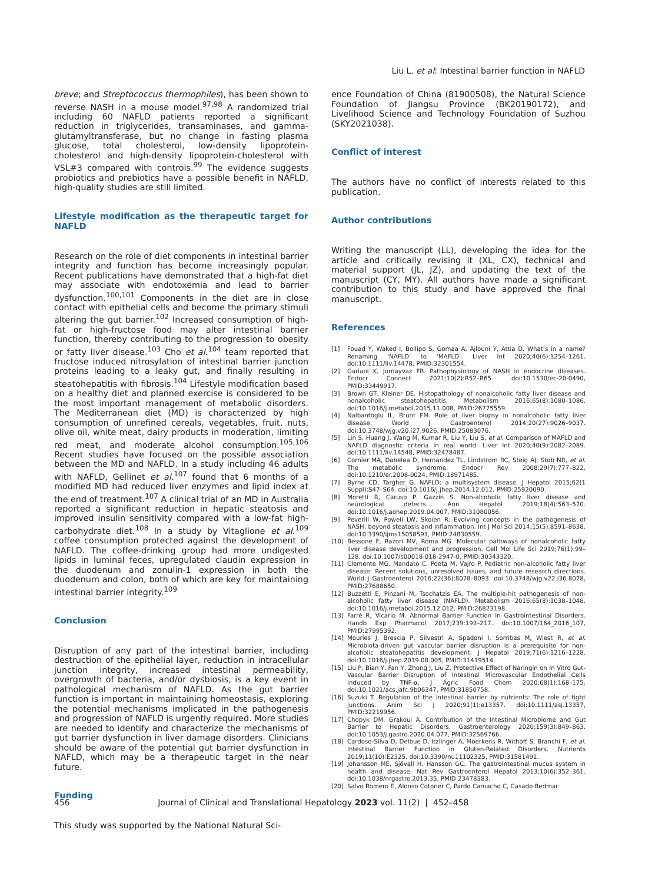Liu L. et al: Intestinal barrier function in NAFLD
breve; and Streptococcus thermophiles), has been shown to reverse NASH in a mouse model.<sup>97,98</sup> A randomized trial including 60 NAFLD patients reported a significant reduction in triglycerides, transaminases, and gamma-glutamyltransferase, but no change in fasting plasma glucose, total cholesterol, low-density lipoprotein-cholesterol and high-density lipoprotein-cholesterol with VSL#3 compared with controls.<sup>99</sup> The evidence suggests probiotics and prebiotics have a possible benefit in NAFLD, high-quality studies are still limited.
Lifestyle modification as the therapeutic target for NAFLD
Research on the role of diet components in intestinal barrier integrity and function has become increasingly popular. Recent publications have demonstrated that a high-fat diet may associate with endotoxemia and lead to barrier dysfunction.<sup>100,101</sup> Components in the diet are in close contact with epithelial cells and become the primary stimuli altering the gut barrier.<sup>102</sup> Increased consumption of high-fat or high-fructose food may alter intestinal barrier function, thereby contributing to the progression to obesity or fatty liver disease.<sup>103</sup> Cho et al.<sup>104</sup> team reported that fructose induced nitrosylation of intestinal barrier junction proteins leading to a leaky gut, and finally resulting in steatohepatitis with fibrosis.<sup>104</sup> Lifestyle modification based on a healthy diet and planned exercise is considered to be the most important management of metabolic disorders. The Mediterranean diet (MD) is characterized by high consumption of unrefined cereals, vegetables, fruit, nuts, olive oil, white meat, dairy products in moderation, limiting red meat, and moderate alcohol consumption.<sup>105,106</sup> Recent studies have focused on the possible association between the MD and NAFLD. In a study including 46 adults with NAFLD, Gellinet et al.<sup>107</sup> found that 6 months of a modified MD had reduced liver enzymes and lipid index at the end of treatment.<sup>107</sup> A clinical trial of an MD in Australia reported a significant reduction in hepatic steatosis and improved insulin sensitivity compared with a low-fat high-carbohydrate diet.<sup>108</sup> In a study by Vitaglione et al.<sup>109</sup> coffee consumption protected against the development of NAFLD. The coffee-drinking group had more undigested lipids in luminal feces, upregulated claudin expression in the duodenum and zonulin-1 expression in both the duodenum and colon, both of which are key for maintaining intestinal barrier integrity.<sup>109</sup>
Conclusion
Disruption of any part of the intestinal barrier, including destruction of the epithelial layer, reduction in intracellular junction integrity, increased intestinal permeability, overgrowth of bacteria, and/or dysbiosis, is a key event in pathological mechanism of NAFLD. As the gut barrier function is important in maintaining homeostasis, exploring the potential mechanisms implicated in the pathogenesis and progression of NAFLD is urgently required. More studies are needed to identify and characterize the mechanisms of gut barrier dysfunction in liver damage disorders. Clinicians should be aware of the potential gut barrier dysfunction in NAFLD, which may be a therapeutic target in the near future.
Funding
This study was supported by the National Natural Sci-
ence Foundation of China (81900508), the Natural Science Foundation of Jiangsu Province (BK20190172), and Livelihood Science and Technology Foundation of Suzhou (SKY2021038).
Conflict of interest
The authors have no conflict of interests related to this publication.
Author contributions
Writing the manuscript (LL), developing the idea for the article and critically revising it (XL, CX), technical and material support (JL, JZ), and updating the text of the manuscript (CY, MY). All authors have made a significant contribution to this study and have approved the final manuscript.
References
[1] Fouad Y, Waked I, Bollipo S, Gomaa A, Ajlouni Y, Attia D. What’s in a name? Renaming ‘NAFLD’ to ‘MAFLD’. Liver Int 2020;40(6):1254–1261. doi:10.1111/liv.14478, PMID:32301554.
[2] Gariani K, Jornayvaz FR. Pathophysiology of NASH in endocrine diseases. Endocr Connect 2021;10(2):R52–R65. doi:10.1530/ec-20-0490, PMID:33449917.
[3] Brown GT, Kleiner DE. Histopathology of nonalcoholic fatty liver disease and nonalcoholic steatohepatitis. Metabolism 2016;65(8):1080–1086. doi:10.1016/j.metabol.2015.11.008, PMID:26775559.
[4] Nalbantoglu IL, Brunt EM. Role of liver biopsy in nonalcoholic fatty liver disease. World J Gastroenterol 2014;20(27):9026–9037. doi:10.3748/wjg.v20.i27.9026, PMID:25083076.
[5] Lin S, Huang J, Wang M, Kumar R, Liu Y, Liu S, et al. Comparison of MAFLD and NAFLD diagnostic criteria in real world. Liver Int 2020;40(9):2082–2089. doi:10.1111/liv.14548, PMID:32478487.
[6] Cornier MA, Dabelea D, Hernandez TL, Lindstrom RC, Steig AJ, Stob NR, et al. The metabolic syndrome. Endocr Rev 2008;29(7):777–822. doi:10.1210/er.2008-0024, PMID:18971485.
[7] Byrne CD, Targher G. NAFLD: a multisystem disease. J Hepatol 2015;62(1 Suppl):S47–S64. doi:10.1016/j.jhep.2014.12.012, PMID:25920090.
[8] Moretti R, Caruso P, Gazzin S. Non-alcoholic fatty liver disease and neurological defects. Ann Hepatol 2019;18(4):563–570. doi:10.1016/j.aohep.2019.04.007, PMID:31080056.
[9] Peverill W, Powell LW, Skoien R. Evolving concepts in the pathogenesis of NASH: beyond steatosis and inflammation. Int J Mol Sci 2014;15(5):8591–8638. doi:10.3390/ijms15058591, PMID:24830559.
[10] Bessone F, Razori MV, Roma MG. Molecular pathways of nonalcoholic fatty liver disease development and progression. Cell Mol Life Sci 2019;76(1):99–128. doi:10.1007/s00018-018-2947-0, PMID:30343320.
[11] Clemente MG, Mandato C, Poeta M, Vajro P. Pediatric non-alcoholic fatty liver disease: Recent solutions, unresolved issues, and future research directions. World J Gastroenterol 2016;22(36):8078–8093. doi:10.3748/wjg.v22.i36.8078, PMID:27688650.
[12] Buzzetti E, Pinzani M, Tsochatzis EA. The multiple-hit pathogenesis of non-alcoholic fatty liver disease (NAFLD). Metabolism 2016;65(8):1038–1048. doi:10.1016/j.metabol.2015.12.012, PMID:26823198.
[13] Farré R, Vicario M. Abnormal Barrier Function in Gastrointestinal Disorders. Handb Exp Pharmacol 2017;239:193–217. doi:10.1007/164_2016_107, PMID:27995392.
[14] Mouries J, Brescia P, Silvestri A, Spadoni I, Sorribas M, Wiest R, et al. Microbiota-driven gut vascular barrier disruption is a prerequisite for non-alcoholic steatohepatitis development. J Hepatol 2019;71(6):1216–1228. doi:10.1016/j.jhep.2019.08.005, PMID:31419514.
[15] Liu P, Bian Y, Fan Y, Zhong J, Liu Z. Protective Effect of Naringin on In Vitro Gut-Vascular Barrier Disruption of Intestinal Microvascular Endothelial Cells Induced by TNF-α. J Agric Food Chem 2020;68(1):168–175. doi:10.1021/acs.jafc.9b06347, PMID:31850758.
[16] Suzuki T. Regulation of the intestinal barrier by nutrients: The role of tight junctions. Anim Sci J 2020;91(1):e13357. doi:10.1111/asj.13357, PMID:32219956.
[17] Chopyk DM, Grakoui A. Contribution of the Intestinal Microbiome and Gut Barrier to Hepatic Disorders. Gastroenterology 2020;159(3):849–863. doi:10.1053/j.gastro.2020.04.077, PMID:32569766.
[18] Cardoso-Silva D, Delbue D, Itzlinger A, Moerkens R, Withoff S, Branchi F, et al. Intestinal Barrier Function in Gluten-Related Disorders. Nutrients 2019;11(10):E2325. doi:10.3390/nu11102325, PMID:31581491.
[19] Johansson ME, Sjövall H, Hansson GC. The gastrointestinal mucus system in health and disease. Nat Rev Gastroenterol Hepatol 2013;10(6):352–361. doi:10.1038/nrgastro.2013.35, PMID:23478383.
[20] Salvo Romero E, Alonso Cotoner C, Pardo Camacho C, Casado Bedmar
456 Journal of Clinical and Translational Hepatology 2023 vol. 11(2) | 452–458